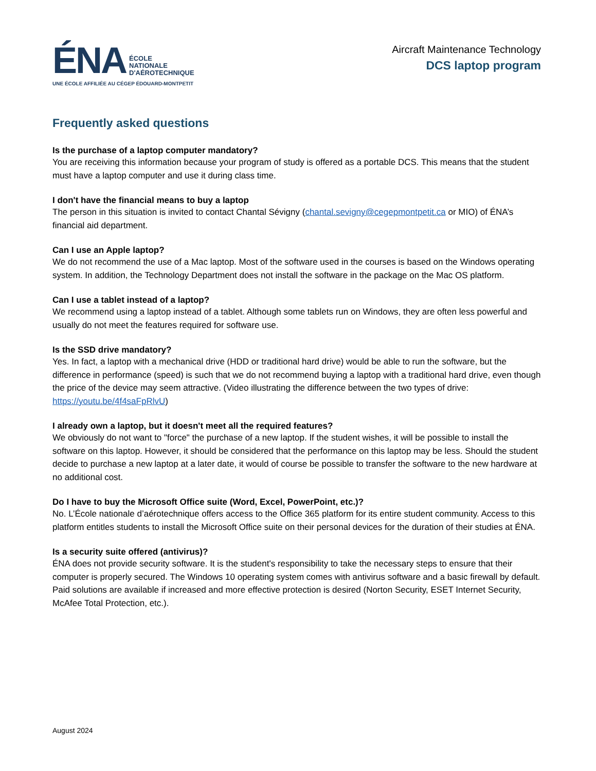ÉNA ÉCOLE
NATIONALE
D'AÉROTECHNIQUE
UNE ÉCOLE AFFILIÉE AU CÉGEP ÉDOUARD-MONTPETIT
Aircraft Maintenance Technology
DCS laptop program
Frequently asked questions
Is the purchase of a laptop computer mandatory?
You are receiving this information because your program of study is offered as a portable DCS. This means that the student must have a laptop computer and use it during class time.
I don't have the financial means to buy a laptop
The person in this situation is invited to contact Chantal Sévigny (chantal.sevigny@cegepmontpetit.ca or MIO) of ÉNA’s financial aid department.
Can I use an Apple laptop?
We do not recommend the use of a Mac laptop. Most of the software used in the courses is based on the Windows operating system. In addition, the Technology Department does not install the software in the package on the Mac OS platform.
Can I use a tablet instead of a laptop?
We recommend using a laptop instead of a tablet. Although some tablets run on Windows, they are often less powerful and usually do not meet the features required for software use.
Is the SSD drive mandatory?
Yes. In fact, a laptop with a mechanical drive (HDD or traditional hard drive) would be able to run the software, but the difference in performance (speed) is such that we do not recommend buying a laptop with a traditional hard drive, even though the price of the device may seem attractive. (Video illustrating the difference between the two types of drive: https://youtu.be/4f4saFpRlvU)
I already own a laptop, but it doesn't meet all the required features?
We obviously do not want to "force" the purchase of a new laptop. If the student wishes, it will be possible to install the software on this laptop. However, it should be considered that the performance on this laptop may be less. Should the student decide to purchase a new laptop at a later date, it would of course be possible to transfer the software to the new hardware at no additional cost.
Do I have to buy the Microsoft Office suite (Word, Excel, PowerPoint, etc.)?
No. L’École nationale d’aérotechnique offers access to the Office 365 platform for its entire student community. Access to this platform entitles students to install the Microsoft Office suite on their personal devices for the duration of their studies at ÉNA.
Is a security suite offered (antivirus)?
ÉNA does not provide security software. It is the student's responsibility to take the necessary steps to ensure that their computer is properly secured. The Windows 10 operating system comes with antivirus software and a basic firewall by default. Paid solutions are available if increased and more effective protection is desired (Norton Security, ESET Internet Security, McAfee Total Protection, etc.).
August 2024